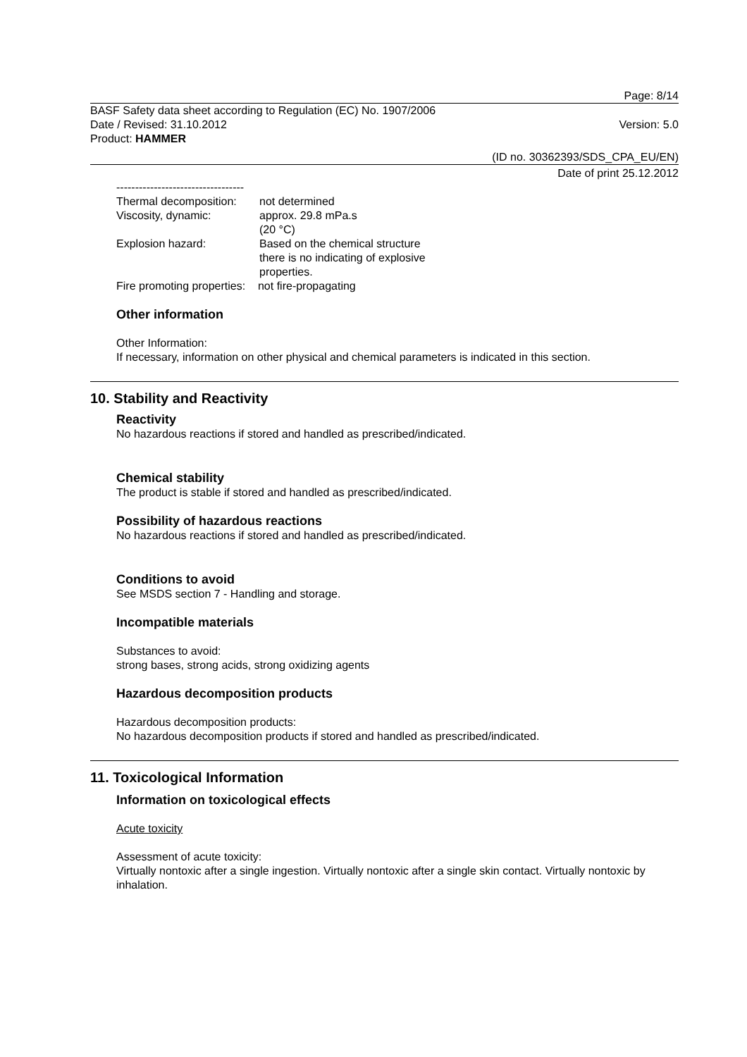Page: 8/14
BASF Safety data sheet according to Regulation (EC) No. 1907/2006
Date / Revised: 31.10.2012 Version: 5.0
Product: HAMMER
(ID no. 30362393/SDS_CPA_EU/EN)
Date of print 25.12.2012
----------------------------------
Thermal decomposition: not determined
Viscosity, dynamic: approx. 29.8 mPa.s
(20 °C)
Explosion hazard: Based on the chemical structure
there is no indicating of explosive
properties.
Fire promoting properties: not fire-propagating
Other information
Other Information:
If necessary, information on other physical and chemical parameters is indicated in this section.
10. Stability and Reactivity
Reactivity
No hazardous reactions if stored and handled as prescribed/indicated.
Chemical stability
The product is stable if stored and handled as prescribed/indicated.
Possibility of hazardous reactions
No hazardous reactions if stored and handled as prescribed/indicated.
Conditions to avoid
See MSDS section 7 - Handling and storage.
Incompatible materials
Substances to avoid:
strong bases, strong acids, strong oxidizing agents
Hazardous decomposition products
Hazardous decomposition products:
No hazardous decomposition products if stored and handled as prescribed/indicated.
11. Toxicological Information
Information on toxicological effects
Acute toxicity
Assessment of acute toxicity:
Virtually nontoxic after a single ingestion. Virtually nontoxic after a single skin contact. Virtually nontoxic by inhalation.